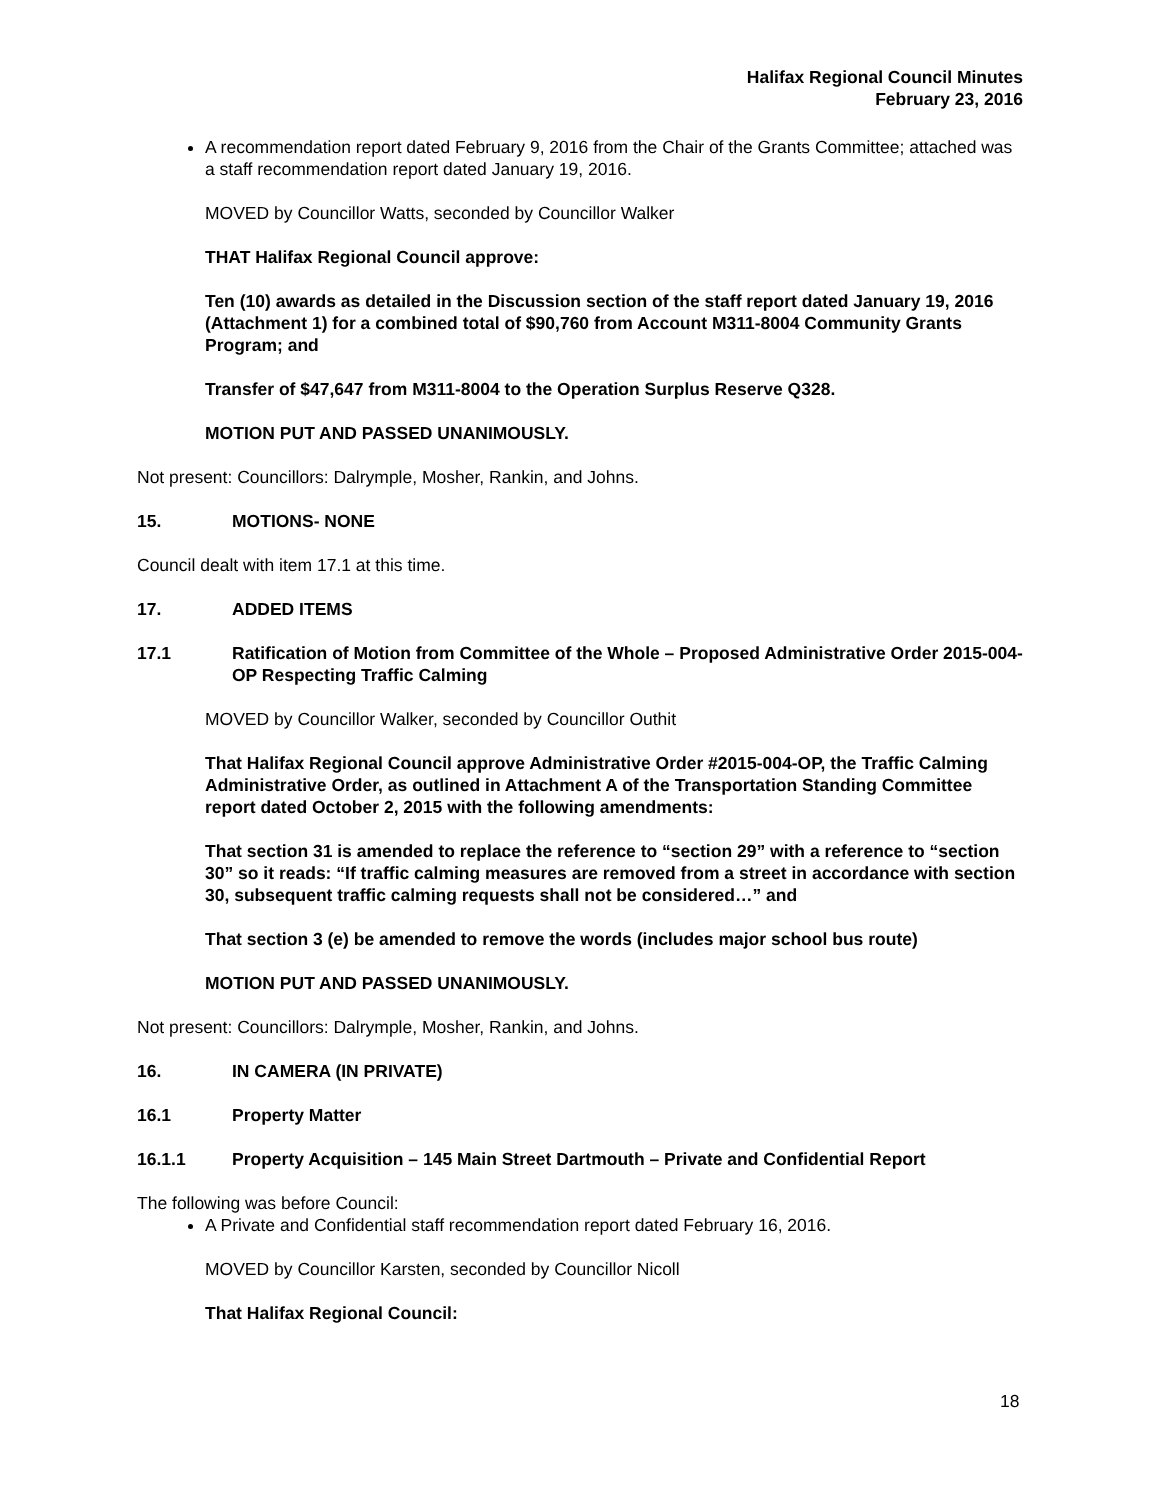Halifax Regional Council Minutes
February 23, 2016
A recommendation report dated February 9, 2016 from the Chair of the Grants Committee; attached was a staff recommendation report dated January 19, 2016.
MOVED by Councillor Watts, seconded by Councillor Walker
THAT Halifax Regional Council approve:
Ten (10) awards as detailed in the Discussion section of the staff report dated January 19, 2016 (Attachment 1) for a combined total of $90,760 from Account M311-8004 Community Grants Program; and
Transfer of $47,647 from M311-8004 to the Operation Surplus Reserve Q328.
MOTION PUT AND PASSED UNANIMOUSLY.
Not present: Councillors: Dalrymple, Mosher, Rankin, and Johns.
15. MOTIONS- NONE
Council dealt with item 17.1 at this time.
17. ADDED ITEMS
17.1 Ratification of Motion from Committee of the Whole – Proposed Administrative Order 2015-004-OP Respecting Traffic Calming
MOVED by Councillor Walker, seconded by Councillor Outhit
That Halifax Regional Council approve Administrative Order #2015-004-OP, the Traffic Calming Administrative Order, as outlined in Attachment A of the Transportation Standing Committee report dated October 2, 2015 with the following amendments:
That section 31 is amended to replace the reference to “section 29” with a reference to “section 30” so it reads: “If traffic calming measures are removed from a street in accordance with section 30, subsequent traffic calming requests shall not be considered…” and
That section 3 (e) be amended to remove the words (includes major school bus route)
MOTION PUT AND PASSED UNANIMOUSLY.
Not present: Councillors: Dalrymple, Mosher, Rankin, and Johns.
16. IN CAMERA (IN PRIVATE)
16.1 Property Matter
16.1.1 Property Acquisition – 145 Main Street Dartmouth – Private and Confidential Report
The following was before Council:
A Private and Confidential staff recommendation report dated February 16, 2016.
MOVED by Councillor Karsten, seconded by Councillor Nicoll
That Halifax Regional Council:
18